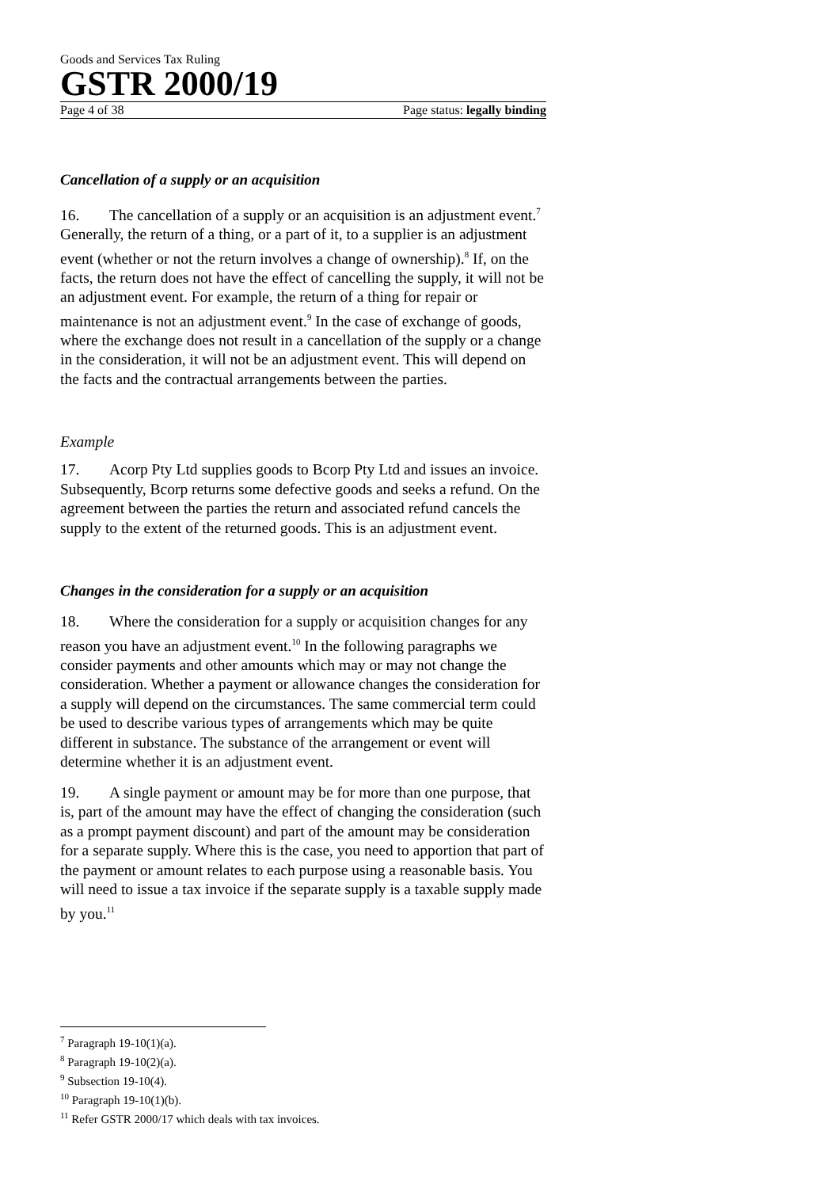Goods and Services Tax Ruling
GSTR 2000/19
Page 4 of 38 Page status: legally binding
Cancellation of a supply or an acquisition
16. The cancellation of a supply or an acquisition is an adjustment event.<sup>7</sup> Generally, the return of a thing, or a part of it, to a supplier is an adjustment event (whether or not the return involves a change of ownership).<sup>8</sup> If, on the facts, the return does not have the effect of cancelling the supply, it will not be an adjustment event. For example, the return of a thing for repair or maintenance is not an adjustment event.<sup>9</sup> In the case of exchange of goods, where the exchange does not result in a cancellation of the supply or a change in the consideration, it will not be an adjustment event. This will depend on the facts and the contractual arrangements between the parties.
Example
17. Acorp Pty Ltd supplies goods to Bcorp Pty Ltd and issues an invoice. Subsequently, Bcorp returns some defective goods and seeks a refund. On the agreement between the parties the return and associated refund cancels the supply to the extent of the returned goods. This is an adjustment event.
Changes in the consideration for a supply or an acquisition
18. Where the consideration for a supply or acquisition changes for any reason you have an adjustment event.<sup>10</sup> In the following paragraphs we consider payments and other amounts which may or may not change the consideration. Whether a payment or allowance changes the consideration for a supply will depend on the circumstances. The same commercial term could be used to describe various types of arrangements which may be quite different in substance. The substance of the arrangement or event will determine whether it is an adjustment event.
19. A single payment or amount may be for more than one purpose, that is, part of the amount may have the effect of changing the consideration (such as a prompt payment discount) and part of the amount may be consideration for a separate supply. Where this is the case, you need to apportion that part of the payment or amount relates to each purpose using a reasonable basis. You will need to issue a tax invoice if the separate supply is a taxable supply made by you.<sup>11</sup>
<sup>7</sup> Paragraph 19-10(1)(a).
<sup>8</sup> Paragraph 19-10(2)(a).
<sup>9</sup> Subsection 19-10(4).
<sup>10</sup> Paragraph 19-10(1)(b).
<sup>11</sup> Refer GSTR 2000/17 which deals with tax invoices.